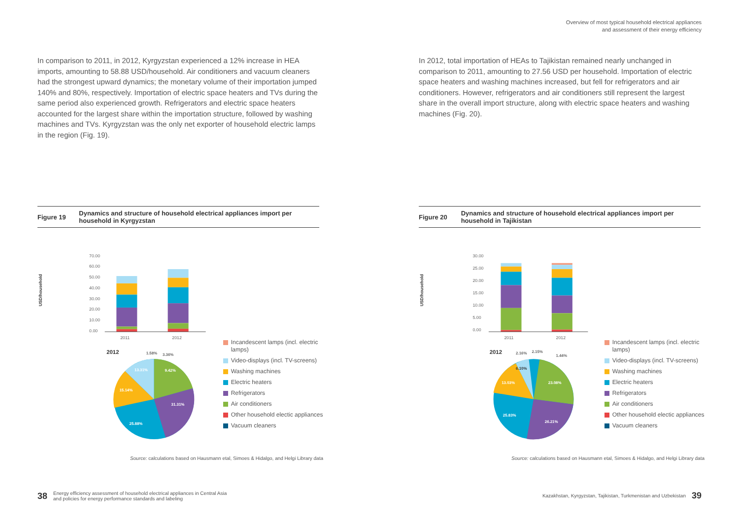Overview of most typical household electrical appliances
and assessment of their energy efficiency
In comparison to 2011, in 2012, Kyrgyzstan experienced a 12% increase in HEA imports, amounting to 58.88 USD/household. Air conditioners and vacuum cleaners had the strongest upward dynamics; the monetary volume of their importation jumped 140% and 80%, respectively. Importation of electric space heaters and TVs during the same period also experienced growth. Refrigerators and electric space heaters accounted for the largest share within the importation structure, followed by washing machines and TVs. Kyrgyzstan was the only net exporter of household electric lamps in the region (Fig. 19).
Figure 19 Dynamics and structure of household electrical appliances import per household in Kyrgyzstan
USD/household
70.00
60.00
50.00
40.00
30.00
20.00
10.00
0.00
2011
2012
2012
1.58%
3.36%
13.31%
9.42%
15.14%
31.31%
25.88%
Incandescent lamps (incl. electric lamps)
Video-displays (incl. TV-screens)
Washing machines
Electric heaters
Refrigerators
Air conditioners
Other household electic appliances
Vacuum cleaners
Source: calculations based on Hausmann etal, Simoes & Hidalgo, and Helgi Library data
In 2012, total importation of HEAs to Tajikistan remained nearly unchanged in comparison to 2011, amounting to 27.56 USD per household. Importation of electric space heaters and washing machines increased, but fell for refrigerators and air conditioners. However, refrigerators and air conditioners still represent the largest share in the overall import structure, along with electric space heaters and washing machines (Fig. 20).
Figure 20 Dynamics and structure of household electrical appliances import per household in Tajikistan
USD/household
30.00
25.00
20.00
15.00
10.00
5.00
0.00
2011
2012
2012
2.16%
2.15%
1.44%
6.10%
13.03%
23.08%
25.83%
26.21%
Incandescent lamps (incl. electric lamps)
Video-displays (incl. TV-screens)
Washing machines
Electric heaters
Refrigerators
Air conditioners
Other household electic appliances
Vacuum cleaners
Source: calculations based on Hausmann etal, Simoes & Hidalgo, and Helgi Library data
38 Energy efficiency assessment of household electrical appliances in Central Asia
and policies for energy performance standards and labeling
Kazakhstan, Kyrgyzstan, Tajikistan, Turkmenistan and Uzbekistan 39